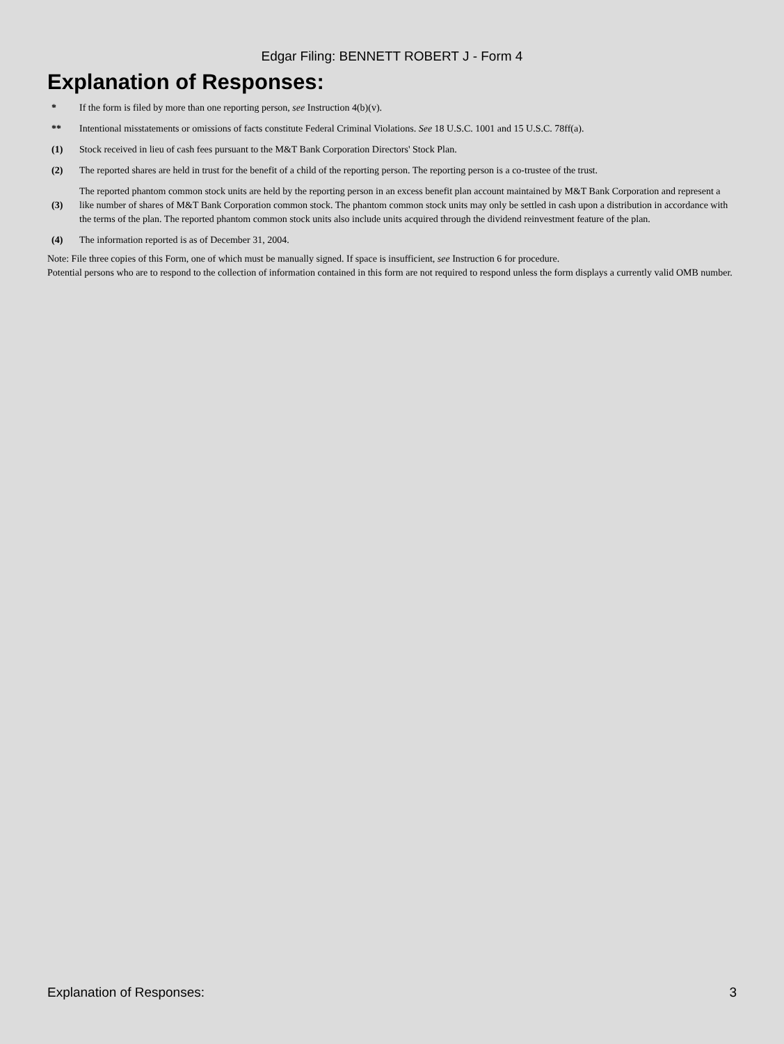Edgar Filing: BENNETT ROBERT J - Form 4
Explanation of Responses:
| * | If the form is filed by more than one reporting person, see Instruction 4(b)(v). |
| ** | Intentional misstatements or omissions of facts constitute Federal Criminal Violations. See 18 U.S.C. 1001 and 15 U.S.C. 78ff(a). |
| (1) | Stock received in lieu of cash fees pursuant to the M&T Bank Corporation Directors' Stock Plan. |
| (2) | The reported shares are held in trust for the benefit of a child of the reporting person. The reporting person is a co-trustee of the trust. |
| (3) | The reported phantom common stock units are held by the reporting person in an excess benefit plan account maintained by M&T Bank Corporation and represent a like number of shares of M&T Bank Corporation common stock. The phantom common stock units may only be settled in cash upon a distribution in accordance with the terms of the plan. The reported phantom common stock units also include units acquired through the dividend reinvestment feature of the plan. |
| (4) | The information reported is as of December 31, 2004. |
Note: File three copies of this Form, one of which must be manually signed. If space is insufficient, see Instruction 6 for procedure.
Potential persons who are to respond to the collection of information contained in this form are not required to respond unless the form displays a currently valid OMB number.
Explanation of Responses: 3